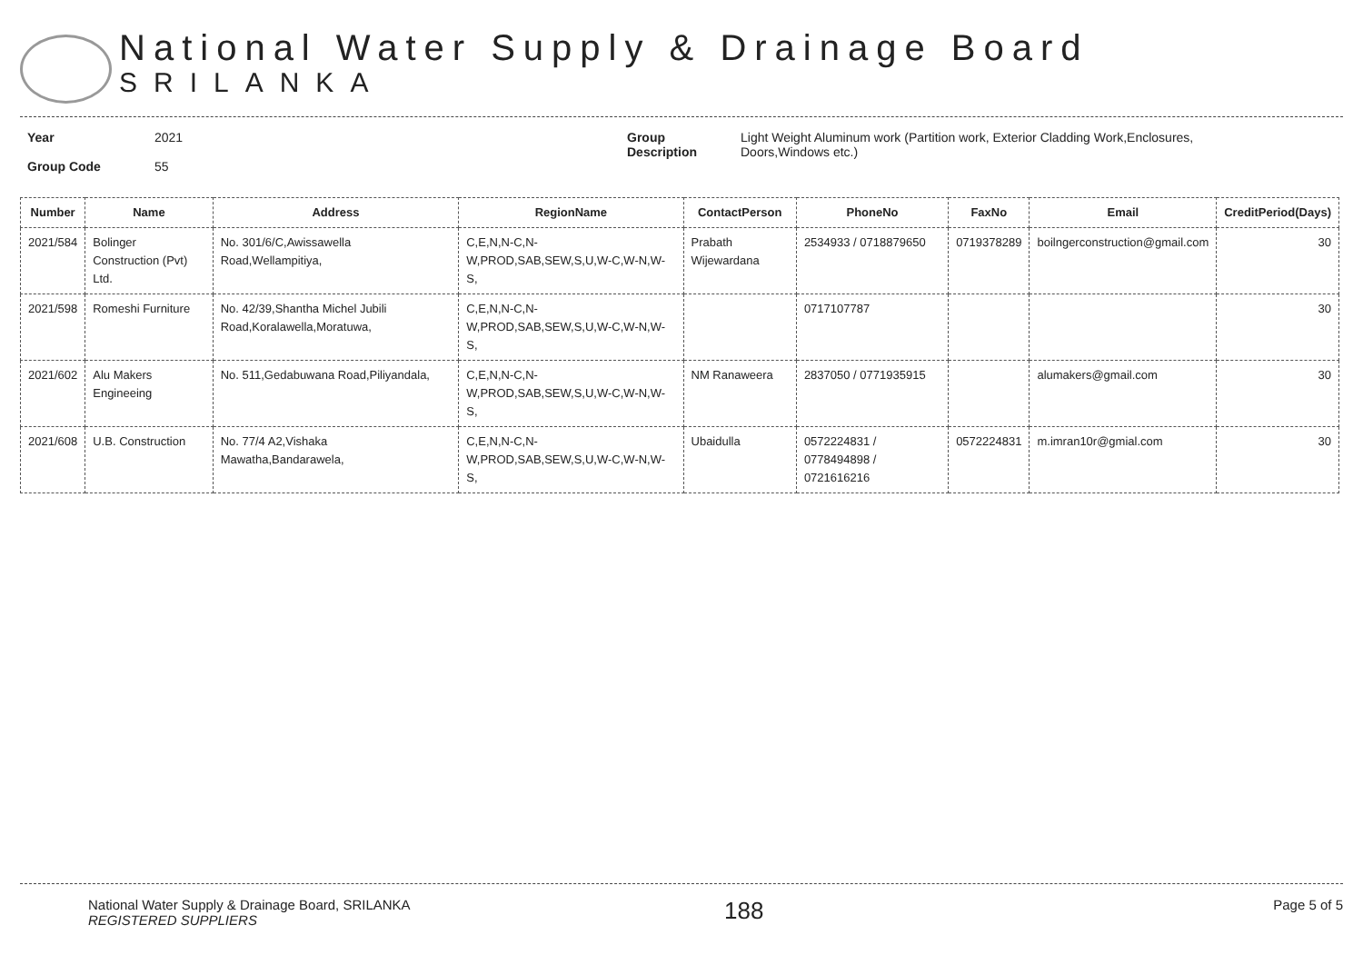National Water Supply & Drainage Board
SRILANKA
Year
Group Code
2021
55
Group
Description
Light Weight Aluminum work (Partition work, Exterior Cladding Work,Enclosures,
Doors,Windows etc.)
| Number | Name | Address | RegionName | ContactPerson | PhoneNo | FaxNo | Email | CreditPeriod(Days) |
| --- | --- | --- | --- | --- | --- | --- | --- | --- |
| 2021/584 | Bolinger Construction (Pvt) Ltd. | No. 301/6/C,Awissawella Road,Wellampitiya, | C,E,N,N-C,N-W,PROD,SAB,SEW,S,U,W-C,W-N,W-S, | Prabath Wijewardana | 2534933 / 0718879650 | 0719378289 | boilngerconstruction@gmail.com | 30 |
| 2021/598 | Romeshi Furniture | No. 42/39,Shantha Michel Jubili Road,Koralawella,Moratuwa, | C,E,N,N-C,N-W,PROD,SAB,SEW,S,U,W-C,W-N,W-S, | | 0717107787 | | | 30 |
| 2021/602 | Alu Makers Engineeing | No. 511,Gedabuwana Road,Piliyandala, | C,E,N,N-C,N-W,PROD,SAB,SEW,S,U,W-C,W-N,W-S, | NM Ranaweera | 2837050 / 0771935915 | | alumakers@gmail.com | 30 |
| 2021/608 | U.B. Construction | No. 77/4 A2,Vishaka Mawatha,Bandarawela, | C,E,N,N-C,N-W,PROD,SAB,SEW,S,U,W-C,W-N,W-S, | Ubaidulla | 0572224831 / 0778494898 / 0721616216 | 0572224831 | m.imran10r@gmial.com | 30 |
National Water Supply & Drainage Board, SRILANKA
REGISTERED SUPPLIERS
188
Page 5 of 5